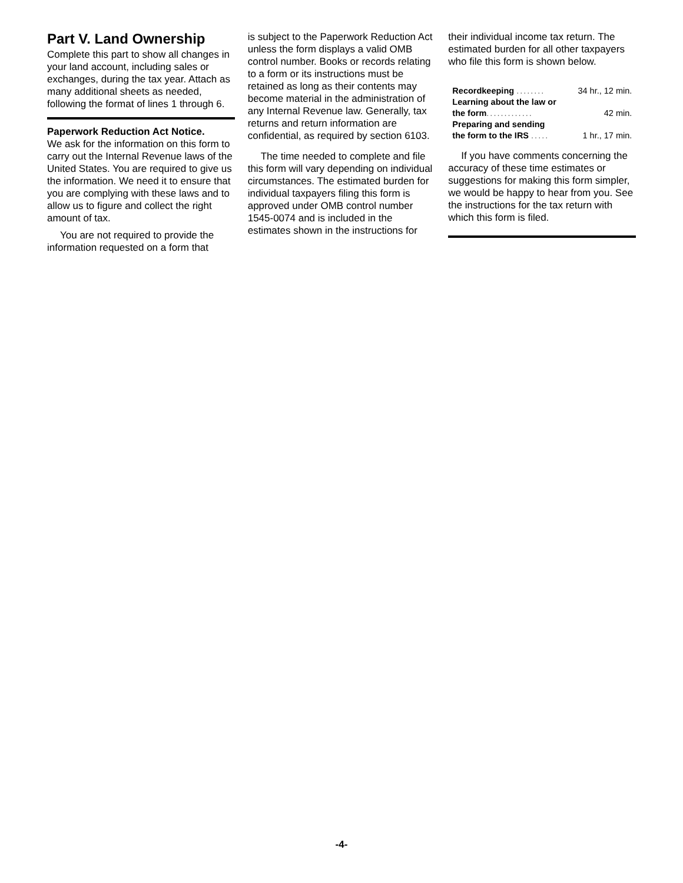Part V. Land Ownership
Complete this part to show all changes in your land account, including sales or exchanges, during the tax year. Attach as many additional sheets as needed, following the format of lines 1 through 6.
Paperwork Reduction Act Notice.
We ask for the information on this form to carry out the Internal Revenue laws of the United States. You are required to give us the information. We need it to ensure that you are complying with these laws and to allow us to figure and collect the right amount of tax.
You are not required to provide the information requested on a form that
is subject to the Paperwork Reduction Act unless the form displays a valid OMB control number. Books or records relating to a form or its instructions must be retained as long as their contents may become material in the administration of any Internal Revenue law. Generally, tax returns and return information are confidential, as required by section 6103.
The time needed to complete and file this form will vary depending on individual circumstances. The estimated burden for individual taxpayers filing this form is approved under OMB control number 1545-0074 and is included in the estimates shown in the instructions for
their individual income tax return. The estimated burden for all other taxpayers who file this form is shown below.
| Recordkeeping ........ | 34 hr., 12 min. |
| Learning about the law or | |
| the form ............. | 42 min. |
| Preparing and sending | |
| the form to the IRS ..... | 1 hr., 17 min. |
If you have comments concerning the accuracy of these time estimates or suggestions for making this form simpler, we would be happy to hear from you. See the instructions for the tax return with which this form is filed.
-4-